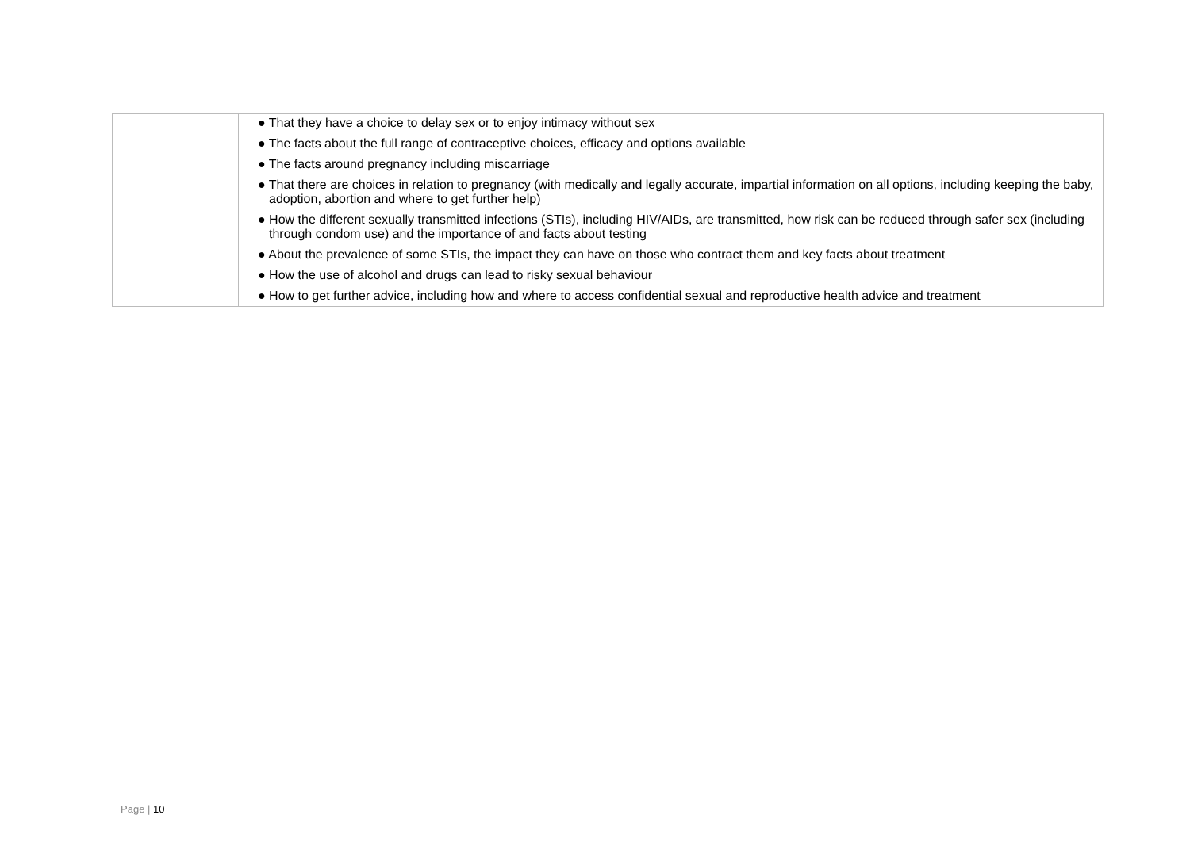| | ● That they have a choice to delay sex or to enjoy intimacy without sex ● The facts about the full range of contraceptive choices, efficacy and options available ● The facts around pregnancy including miscarriage ● That there are choices in relation to pregnancy (with medically and legally accurate, impartial information on all options, including keeping the baby, adoption, abortion and where to get further help) ● How the different sexually transmitted infections (STIs), including HIV/AIDs, are transmitted, how risk can be reduced through safer sex (including through condom use) and the importance of and facts about testing ● About the prevalence of some STIs, the impact they can have on those who contract them and key facts about treatment ● How the use of alcohol and drugs can lead to risky sexual behaviour ● How to get further advice, including how and where to access confidential sexual and reproductive health advice and treatment |
Page | 10